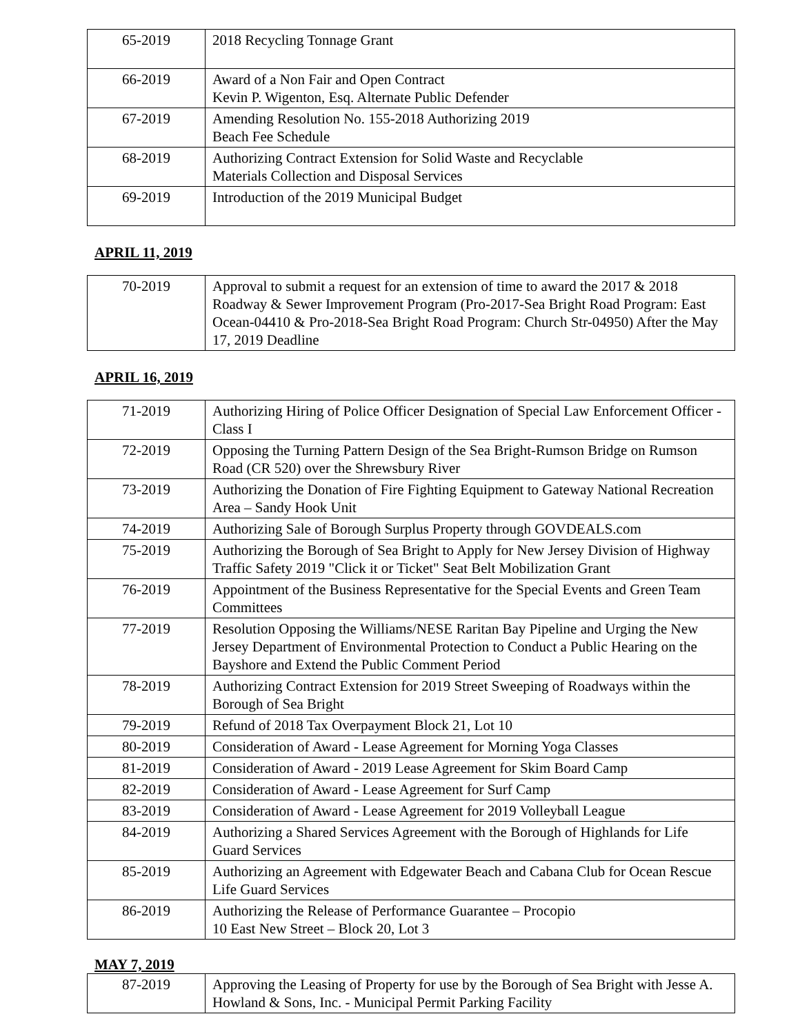| 65-2019 | 2018 Recycling Tonnage Grant |
| 66-2019 | Award of a Non Fair and Open Contract Kevin P. Wigenton, Esq. Alternate Public Defender |
| 67-2019 | Amending Resolution No. 155-2018 Authorizing 2019 Beach Fee Schedule |
| 68-2019 | Authorizing Contract Extension for Solid Waste and Recyclable Materials Collection and Disposal Services |
| 69-2019 | Introduction of the 2019 Municipal Budget |
APRIL 11, 2019
| 70-2019 | Approval to submit a request for an extension of time to award the 2017 & 2018 Roadway & Sewer Improvement Program (Pro-2017-Sea Bright Road Program: East Ocean-04410 & Pro-2018-Sea Bright Road Program: Church Str-04950) After the May 17, 2019 Deadline |
APRIL 16, 2019
| 71-2019 | Authorizing Hiring of Police Officer Designation of Special Law Enforcement Officer - Class I |
| 72-2019 | Opposing the Turning Pattern Design of the Sea Bright-Rumson Bridge on Rumson Road (CR 520) over the Shrewsbury River |
| 73-2019 | Authorizing the Donation of Fire Fighting Equipment to Gateway National Recreation Area – Sandy Hook Unit |
| 74-2019 | Authorizing Sale of Borough Surplus Property through GOVDEALS.com |
| 75-2019 | Authorizing the Borough of Sea Bright to Apply for New Jersey Division of Highway Traffic Safety 2019 "Click it or Ticket" Seat Belt Mobilization Grant |
| 76-2019 | Appointment of the Business Representative for the Special Events and Green Team Committees |
| 77-2019 | Resolution Opposing the Williams/NESE Raritan Bay Pipeline and Urging the New Jersey Department of Environmental Protection to Conduct a Public Hearing on the Bayshore and Extend the Public Comment Period |
| 78-2019 | Authorizing Contract Extension for 2019 Street Sweeping of Roadways within the Borough of Sea Bright |
| 79-2019 | Refund of 2018 Tax Overpayment Block 21, Lot 10 |
| 80-2019 | Consideration of Award - Lease Agreement for Morning Yoga Classes |
| 81-2019 | Consideration of Award - 2019 Lease Agreement for Skim Board Camp |
| 82-2019 | Consideration of Award - Lease Agreement for Surf Camp |
| 83-2019 | Consideration of Award - Lease Agreement for 2019 Volleyball League |
| 84-2019 | Authorizing a Shared Services Agreement with the Borough of Highlands for Life Guard Services |
| 85-2019 | Authorizing an Agreement with Edgewater Beach and Cabana Club for Ocean Rescue Life Guard Services |
| 86-2019 | Authorizing the Release of Performance Guarantee – Procopio 10 East New Street – Block 20, Lot 3 |
MAY 7, 2019
| 87-2019 | Approving the Leasing of Property for use by the Borough of Sea Bright with Jesse A. Howland & Sons, Inc. - Municipal Permit Parking Facility |